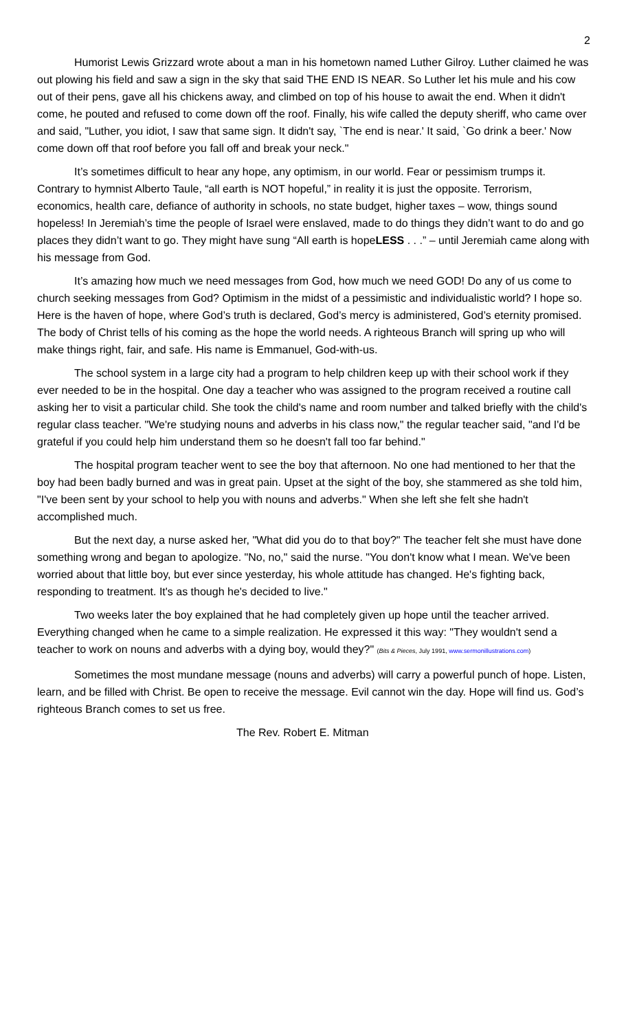2
Humorist Lewis Grizzard wrote about a man in his hometown named Luther Gilroy. Luther claimed he was out plowing his field and saw a sign in the sky that said THE END IS NEAR. So Luther let his mule and his cow out of their pens, gave all his chickens away, and climbed on top of his house to await the end. When it didn't come, he pouted and refused to come down off the roof. Finally, his wife called the deputy sheriff, who came over and said, "Luther, you idiot, I saw that same sign. It didn't say, `The end is near.' It said, `Go drink a beer.' Now come down off that roof before you fall off and break your neck."
It’s sometimes difficult to hear any hope, any optimism, in our world. Fear or pessimism trumps it. Contrary to hymnist Alberto Taule, “all earth is NOT hopeful,” in reality it is just the opposite. Terrorism, economics, health care, defiance of authority in schools, no state budget, higher taxes – wow, things sound hopeless! In Jeremiah’s time the people of Israel were enslaved, made to do things they didn’t want to do and go places they didn’t want to go. They might have sung “All earth is hopeLESS . . .” – until Jeremiah came along with his message from God.
It’s amazing how much we need messages from God, how much we need GOD! Do any of us come to church seeking messages from God? Optimism in the midst of a pessimistic and individualistic world? I hope so. Here is the haven of hope, where God’s truth is declared, God’s mercy is administered, God’s eternity promised. The body of Christ tells of his coming as the hope the world needs. A righteous Branch will spring up who will make things right, fair, and safe. His name is Emmanuel, God-with-us.
The school system in a large city had a program to help children keep up with their school work if they ever needed to be in the hospital. One day a teacher who was assigned to the program received a routine call asking her to visit a particular child. She took the child's name and room number and talked briefly with the child's regular class teacher. "We're studying nouns and adverbs in his class now," the regular teacher said, "and I'd be grateful if you could help him understand them so he doesn't fall too far behind."
The hospital program teacher went to see the boy that afternoon. No one had mentioned to her that the boy had been badly burned and was in great pain. Upset at the sight of the boy, she stammered as she told him, "I've been sent by your school to help you with nouns and adverbs." When she left she felt she hadn't accomplished much.
But the next day, a nurse asked her, "What did you do to that boy?" The teacher felt she must have done something wrong and began to apologize. "No, no," said the nurse. "You don't know what I mean. We've been worried about that little boy, but ever since yesterday, his whole attitude has changed. He's fighting back, responding to treatment. It's as though he's decided to live."
Two weeks later the boy explained that he had completely given up hope until the teacher arrived. Everything changed when he came to a simple realization. He expressed it this way: "They wouldn't send a teacher to work on nouns and adverbs with a dying boy, would they?" (Bits & Pieces, July 1991, www.sermonillustrations.com)
Sometimes the most mundane message (nouns and adverbs) will carry a powerful punch of hope. Listen, learn, and be filled with Christ. Be open to receive the message. Evil cannot win the day. Hope will find us. God’s righteous Branch comes to set us free.
The Rev. Robert E. Mitman